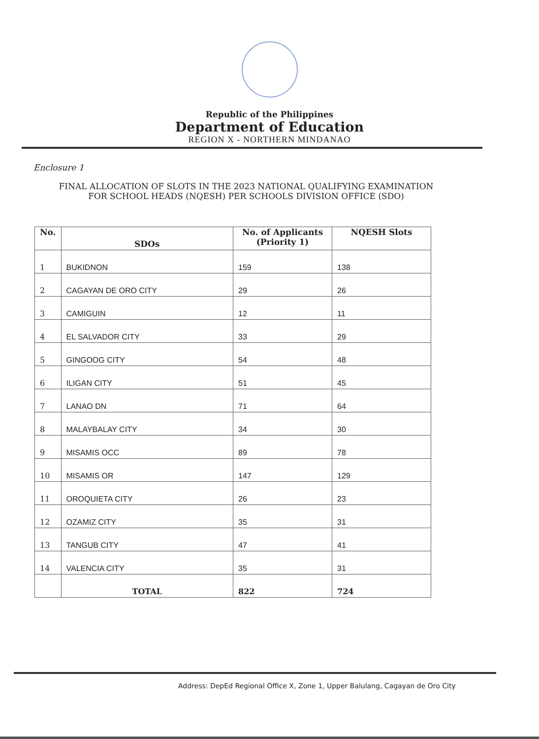Republic of the Philippines
Department of Education
REGION X - NORTHERN MINDANAO
Enclosure 1
FINAL ALLOCATION OF SLOTS IN THE 2023 NATIONAL QUALIFYING EXAMINATION
FOR SCHOOL HEADS (NQESH) PER SCHOOLS DIVISION OFFICE (SDO)
| No. | SDOs | No. of Applicants (Priority 1) | NQESH Slots |
| --- | --- | --- | --- |
| 1 | BUKIDNON | 159 | 138 |
| 2 | CAGAYAN DE ORO CITY | 29 | 26 |
| 3 | CAMIGUIN | 12 | 11 |
| 4 | EL SALVADOR CITY | 33 | 29 |
| 5 | GINGOOG CITY | 54 | 48 |
| 6 | ILIGAN CITY | 51 | 45 |
| 7 | LANAO DN | 71 | 64 |
| 8 | MALAYBALAY CITY | 34 | 30 |
| 9 | MISAMIS OCC | 89 | 78 |
| 10 | MISAMIS OR | 147 | 129 |
| 11 | OROQUIETA CITY | 26 | 23 |
| 12 | OZAMIZ CITY | 35 | 31 |
| 13 | TANGUB CITY | 47 | 41 |
| 14 | VALENCIA CITY | 35 | 31 |
| | TOTAL | 822 | 724 |
Address: DepEd Regional Office X, Zone 1, Upper Balulang, Cagayan de Oro City